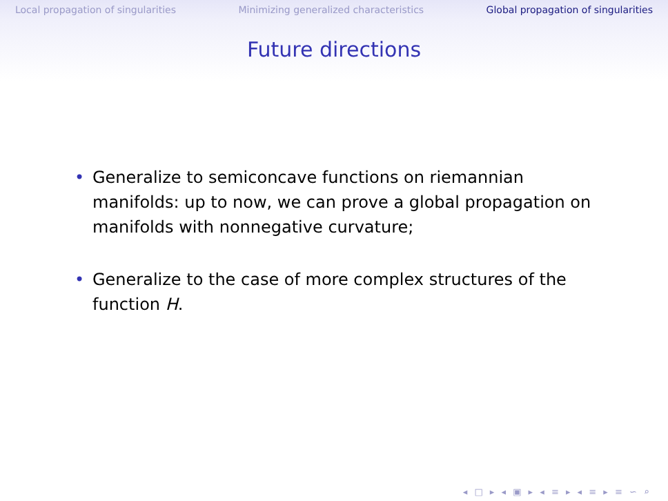Local propagation of singularities Minimizing generalized characteristics Global propagation of singularities
Future directions
• Generalize to semiconcave functions on riemannian manifolds: up to now, we can prove a global propagation on manifolds with nonnegative curvature;
• Generalize to the case of more complex structures of the function H.
◂ □ ▸ ◂ ▣ ▸ ◂ ≡ ▸ ◂ ≡ ▸ ≡ ∽ ⌕